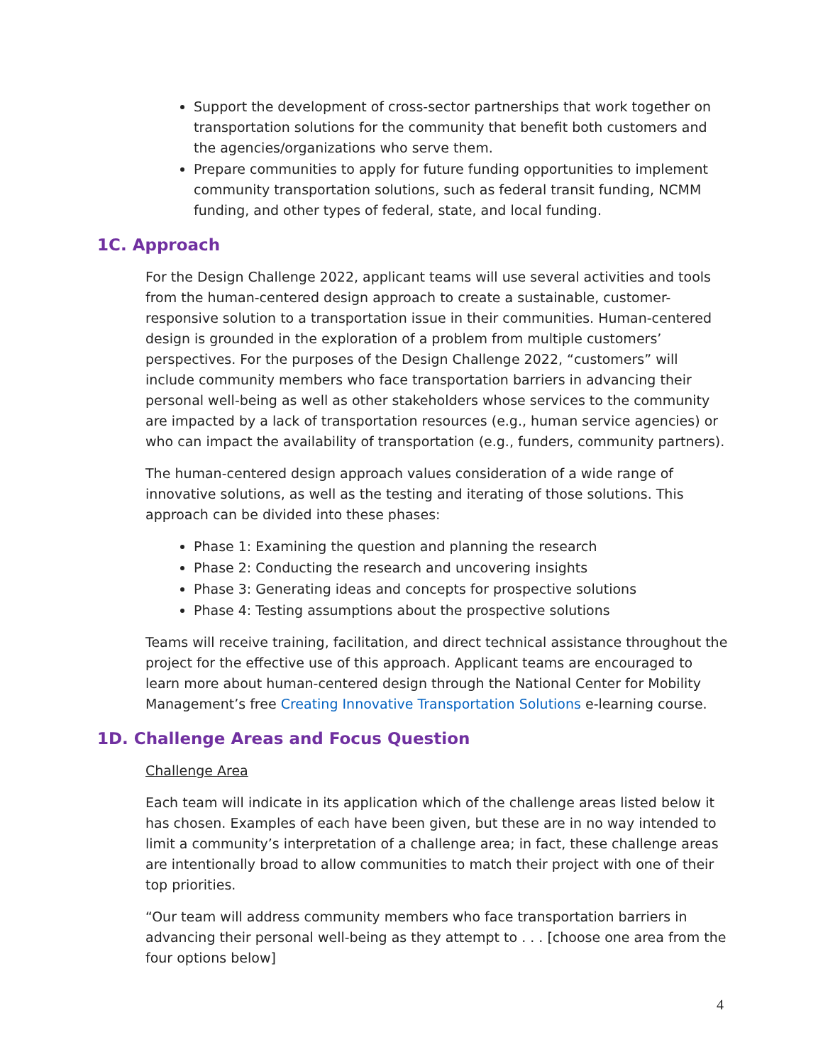Support the development of cross-sector partnerships that work together on transportation solutions for the community that benefit both customers and the agencies/organizations who serve them.
Prepare communities to apply for future funding opportunities to implement community transportation solutions, such as federal transit funding, NCMM funding, and other types of federal, state, and local funding.
1C. Approach
For the Design Challenge 2022, applicant teams will use several activities and tools from the human-centered design approach to create a sustainable, customer-responsive solution to a transportation issue in their communities. Human-centered design is grounded in the exploration of a problem from multiple customers’ perspectives. For the purposes of the Design Challenge 2022, “customers” will include community members who face transportation barriers in advancing their personal well-being as well as other stakeholders whose services to the community are impacted by a lack of transportation resources (e.g., human service agencies) or who can impact the availability of transportation (e.g., funders, community partners).
The human-centered design approach values consideration of a wide range of innovative solutions, as well as the testing and iterating of those solutions. This approach can be divided into these phases:
Phase 1: Examining the question and planning the research
Phase 2: Conducting the research and uncovering insights
Phase 3: Generating ideas and concepts for prospective solutions
Phase 4: Testing assumptions about the prospective solutions
Teams will receive training, facilitation, and direct technical assistance throughout the project for the effective use of this approach. Applicant teams are encouraged to learn more about human-centered design through the National Center for Mobility Management’s free Creating Innovative Transportation Solutions e-learning course.
1D. Challenge Areas and Focus Question
Challenge Area
Each team will indicate in its application which of the challenge areas listed below it has chosen. Examples of each have been given, but these are in no way intended to limit a community’s interpretation of a challenge area; in fact, these challenge areas are intentionally broad to allow communities to match their project with one of their top priorities.
“Our team will address community members who face transportation barriers in advancing their personal well-being as they attempt to . . . [choose one area from the four options below]
4